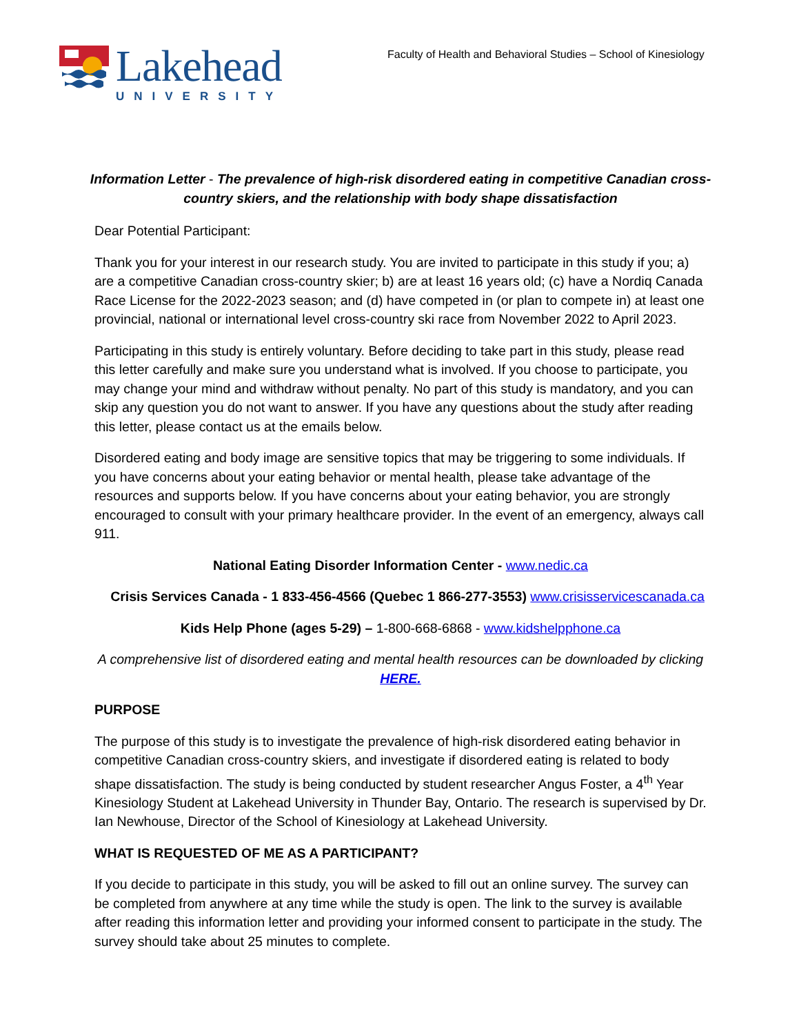Lakehead
UNIVERSITY
Faculty of Health and Behavioral Studies – School of Kinesiology
Information Letter - The prevalence of high-risk disordered eating in competitive Canadian cross-country skiers, and the relationship with body shape dissatisfaction
Dear Potential Participant:
Thank you for your interest in our research study. You are invited to participate in this study if you; a) are a competitive Canadian cross-country skier; b) are at least 16 years old; (c) have a Nordiq Canada Race License for the 2022-2023 season; and (d) have competed in (or plan to compete in) at least one provincial, national or international level cross-country ski race from November 2022 to April 2023.
Participating in this study is entirely voluntary. Before deciding to take part in this study, please read this letter carefully and make sure you understand what is involved. If you choose to participate, you may change your mind and withdraw without penalty. No part of this study is mandatory, and you can skip any question you do not want to answer. If you have any questions about the study after reading this letter, please contact us at the emails below.
Disordered eating and body image are sensitive topics that may be triggering to some individuals. If you have concerns about your eating behavior or mental health, please take advantage of the resources and supports below. If you have concerns about your eating behavior, you are strongly encouraged to consult with your primary healthcare provider. In the event of an emergency, always call 911.
National Eating Disorder Information Center - www.nedic.ca
Crisis Services Canada - 1 833-456-4566 (Quebec 1 866-277-3553) www.crisisservicescanada.ca
Kids Help Phone (ages 5-29) – 1-800-668-6868 - www.kidshelpphone.ca
A comprehensive list of disordered eating and mental health resources can be downloaded by clicking HERE.
PURPOSE
The purpose of this study is to investigate the prevalence of high-risk disordered eating behavior in competitive Canadian cross-country skiers, and investigate if disordered eating is related to body shape dissatisfaction. The study is being conducted by student researcher Angus Foster, a 4<sup>th</sup> Year Kinesiology Student at Lakehead University in Thunder Bay, Ontario. The research is supervised by Dr. Ian Newhouse, Director of the School of Kinesiology at Lakehead University.
WHAT IS REQUESTED OF ME AS A PARTICIPANT?
If you decide to participate in this study, you will be asked to fill out an online survey. The survey can be completed from anywhere at any time while the study is open. The link to the survey is available after reading this information letter and providing your informed consent to participate in the study. The survey should take about 25 minutes to complete.